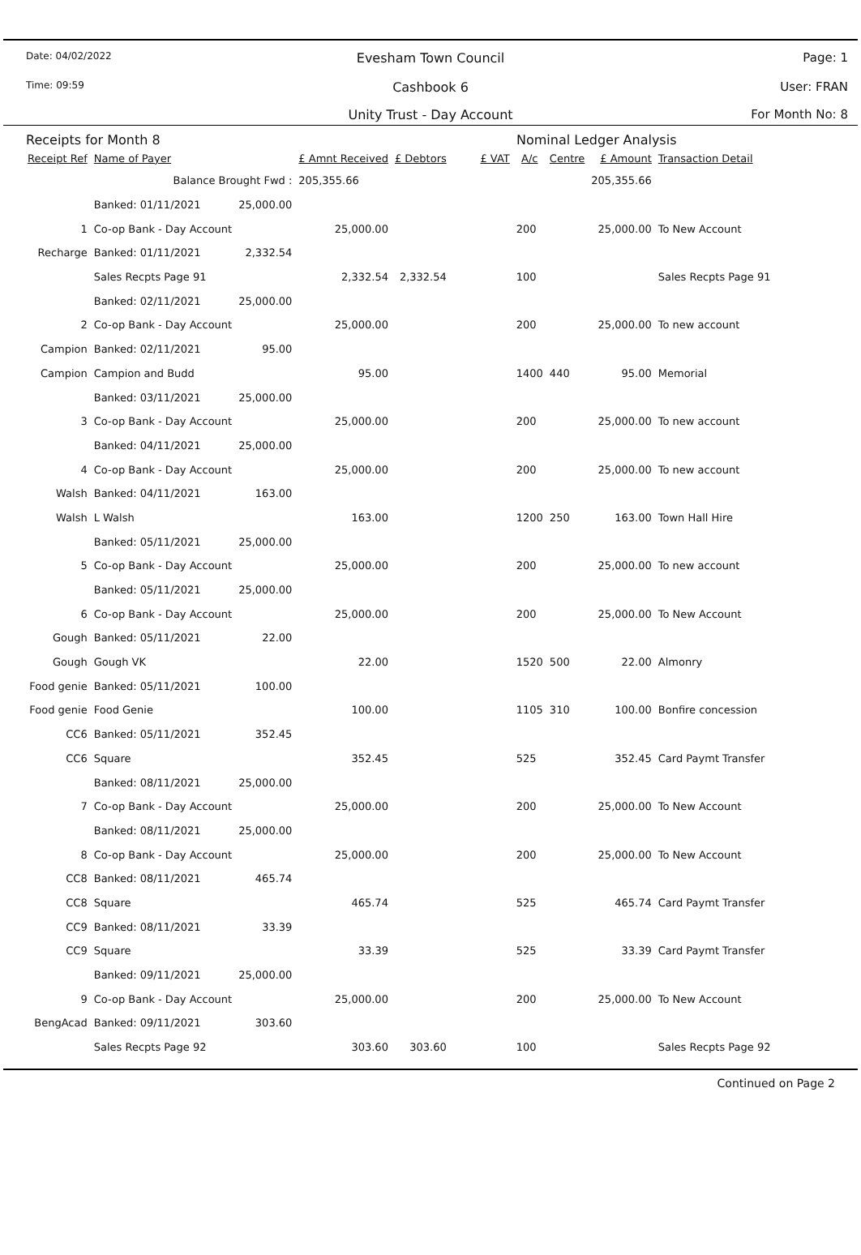Date: 04/02/2022
Evesham Town Council Page: 1
Time: 09:59
Cashbook 6 User: FRAN
Unity Trust - Day Account For Month No: 8
Receipts for Month 8 Nominal Ledger Analysis
| Receipt Ref | Name of Payer | | £ Amnt Received | £ Debtors | £ VAT | A/c | Centre | £ Amount | Transaction Detail |
| --- | --- | --- | --- | --- | --- | --- | --- | --- | --- |
| | Balance Brought Fwd : | | 205,355.66 | | | | | 205,355.66 | |
| | Banked: 01/11/2021 | 25,000.00 | | | | | | | |
| 1 | Co-op Bank - Day Account | | 25,000.00 | | | 200 | | 25,000.00 | To New Account |
| Recharge | Banked: 01/11/2021 | 2,332.54 | | | | | | | |
| | Sales Recpts Page 91 | | 2,332.54 | 2,332.54 | | 100 | | | Sales Recpts Page 91 |
| | Banked: 02/11/2021 | 25,000.00 | | | | | | | |
| 2 | Co-op Bank - Day Account | | 25,000.00 | | | 200 | | 25,000.00 | To new account |
| Campion | Banked: 02/11/2021 | 95.00 | | | | | | | |
| Campion | Campion and Budd | | 95.00 | | | 1400 | 440 | 95.00 | Memorial |
| | Banked: 03/11/2021 | 25,000.00 | | | | | | | |
| 3 | Co-op Bank - Day Account | | 25,000.00 | | | 200 | | 25,000.00 | To new account |
| | Banked: 04/11/2021 | 25,000.00 | | | | | | | |
| 4 | Co-op Bank - Day Account | | 25,000.00 | | | 200 | | 25,000.00 | To new account |
| Walsh | Banked: 04/11/2021 | 163.00 | | | | | | | |
| Walsh | L Walsh | | 163.00 | | | 1200 | 250 | 163.00 | Town Hall Hire |
| | Banked: 05/11/2021 | 25,000.00 | | | | | | | |
| 5 | Co-op Bank - Day Account | | 25,000.00 | | | 200 | | 25,000.00 | To new account |
| | Banked: 05/11/2021 | 25,000.00 | | | | | | | |
| 6 | Co-op Bank - Day Account | | 25,000.00 | | | 200 | | 25,000.00 | To New Account |
| Gough | Banked: 05/11/2021 | 22.00 | | | | | | | |
| Gough | Gough VK | | 22.00 | | | 1520 | 500 | 22.00 | Almonry |
| Food genie | Banked: 05/11/2021 | 100.00 | | | | | | | |
| Food genie | Food Genie | | 100.00 | | | 1105 | 310 | 100.00 | Bonfire concession |
| CC6 | Banked: 05/11/2021 | 352.45 | | | | | | | |
| CC6 | Square | | 352.45 | | | 525 | | 352.45 | Card Paymt Transfer |
| | Banked: 08/11/2021 | 25,000.00 | | | | | | | |
| 7 | Co-op Bank - Day Account | | 25,000.00 | | | 200 | | 25,000.00 | To New Account |
| | Banked: 08/11/2021 | 25,000.00 | | | | | | | |
| 8 | Co-op Bank - Day Account | | 25,000.00 | | | 200 | | 25,000.00 | To New Account |
| CC8 | Banked: 08/11/2021 | 465.74 | | | | | | | |
| CC8 | Square | | 465.74 | | | 525 | | 465.74 | Card Paymt Transfer |
| CC9 | Banked: 08/11/2021 | 33.39 | | | | | | | |
| CC9 | Square | | 33.39 | | | 525 | | 33.39 | Card Paymt Transfer |
| | Banked: 09/11/2021 | 25,000.00 | | | | | | | |
| 9 | Co-op Bank - Day Account | | 25,000.00 | | | 200 | | 25,000.00 | To New Account |
| BengAcad | Banked: 09/11/2021 | 303.60 | | | | | | | |
| | Sales Recpts Page 92 | | 303.60 | 303.60 | | 100 | | | Sales Recpts Page 92 |
Continued on Page 2